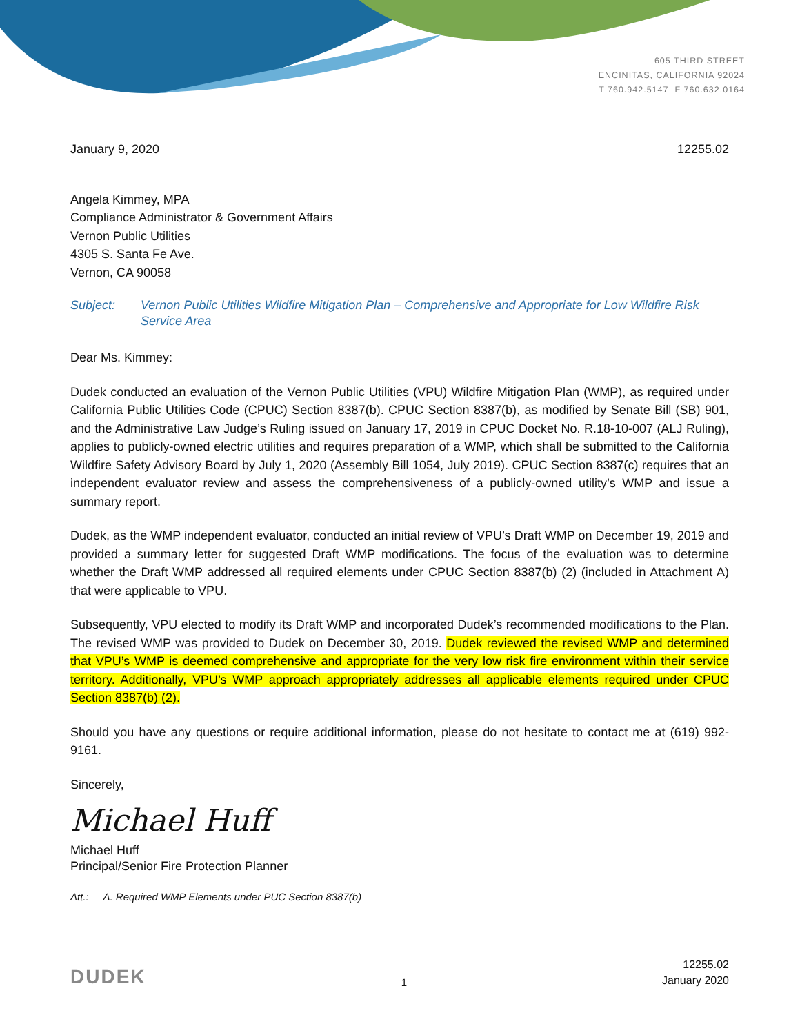605 THIRD STREET
ENCINITAS, CALIFORNIA 92024
T 760.942.5147 F 760.632.0164
January 9, 2020 12255.02
Angela Kimmey, MPA
Compliance Administrator & Government Affairs
Vernon Public Utilities
4305 S. Santa Fe Ave.
Vernon, CA 90058
Subject: Vernon Public Utilities Wildfire Mitigation Plan – Comprehensive and Appropriate for Low Wildfire Risk Service Area
Dear Ms. Kimmey:
Dudek conducted an evaluation of the Vernon Public Utilities (VPU) Wildfire Mitigation Plan (WMP), as required under California Public Utilities Code (CPUC) Section 8387(b). CPUC Section 8387(b), as modified by Senate Bill (SB) 901, and the Administrative Law Judge’s Ruling issued on January 17, 2019 in CPUC Docket No. R.18-10-007 (ALJ Ruling), applies to publicly-owned electric utilities and requires preparation of a WMP, which shall be submitted to the California Wildfire Safety Advisory Board by July 1, 2020 (Assembly Bill 1054, July 2019). CPUC Section 8387(c) requires that an independent evaluator review and assess the comprehensiveness of a publicly-owned utility’s WMP and issue a summary report.
Dudek, as the WMP independent evaluator, conducted an initial review of VPU’s Draft WMP on December 19, 2019 and provided a summary letter for suggested Draft WMP modifications. The focus of the evaluation was to determine whether the Draft WMP addressed all required elements under CPUC Section 8387(b) (2) (included in Attachment A) that were applicable to VPU.
Subsequently, VPU elected to modify its Draft WMP and incorporated Dudek’s recommended modifications to the Plan. The revised WMP was provided to Dudek on December 30, 2019. Dudek reviewed the revised WMP and determined that VPU’s WMP is deemed comprehensive and appropriate for the very low risk fire environment within their service territory. Additionally, VPU’s WMP approach appropriately addresses all applicable elements required under CPUC Section 8387(b) (2).
Should you have any questions or require additional information, please do not hesitate to contact me at (619) 992-9161.
Sincerely,
Michael Huff
Michael Huff
Principal/Senior Fire Protection Planner
Att.: A. Required WMP Elements under PUC Section 8387(b)
DUDEK 1 12255.02
January 2020